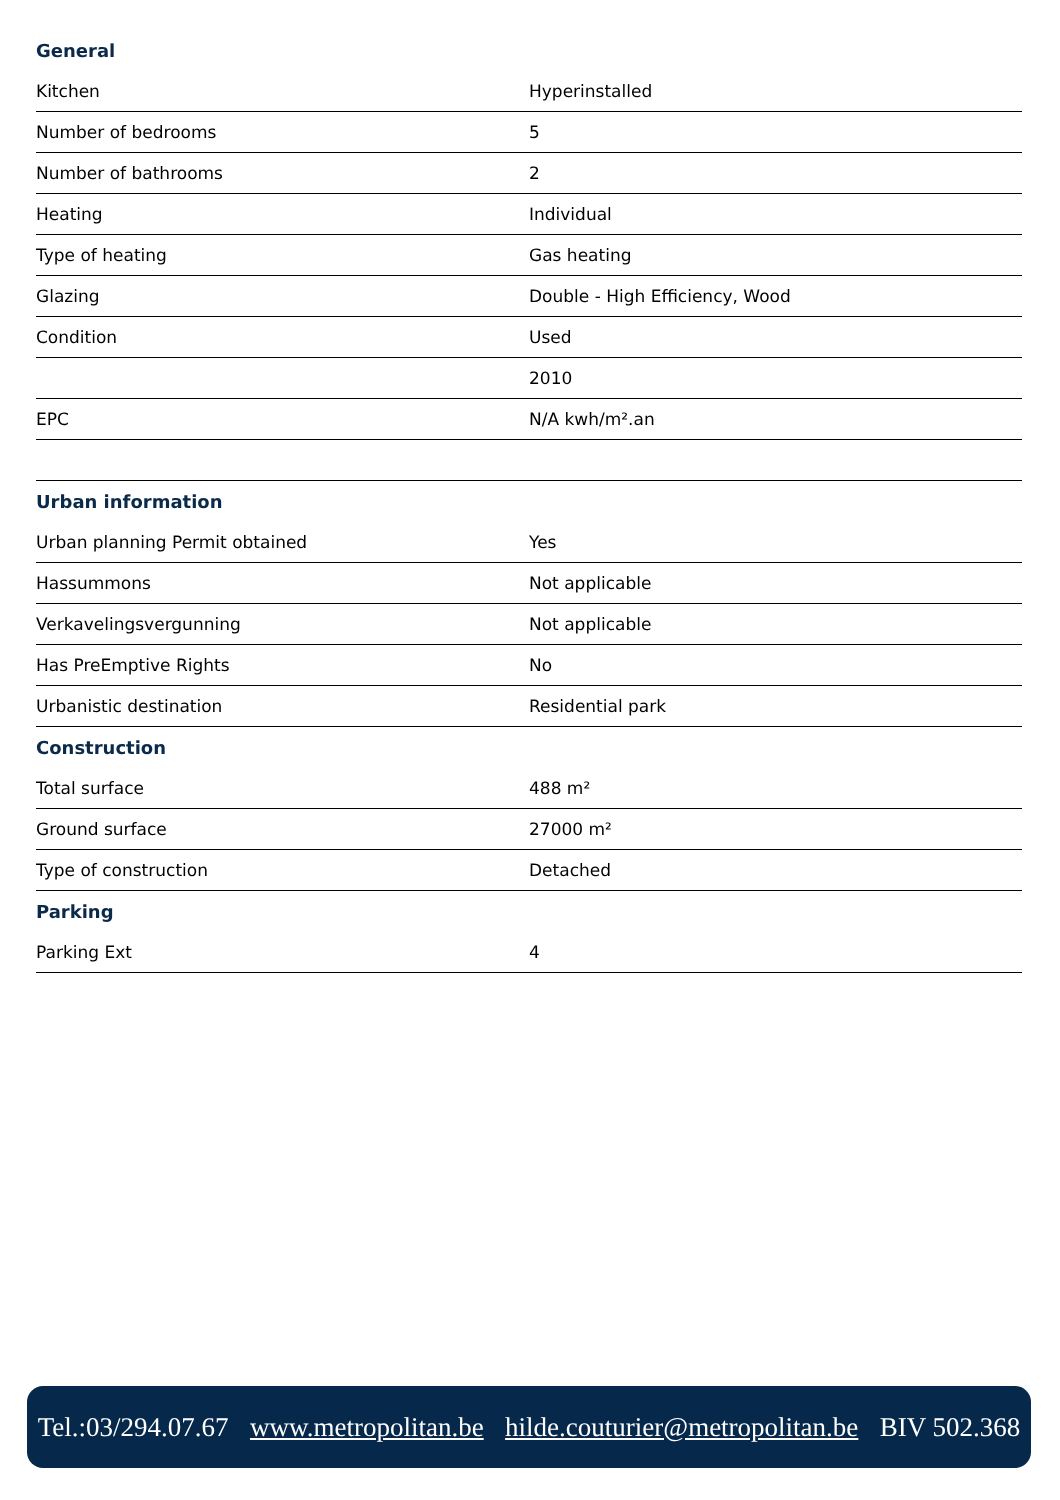| General | |
| --- | --- |
| Kitchen | Hyperinstalled |
| Number of bedrooms | 5 |
| Number of bathrooms | 2 |
| Heating | Individual |
| Type of heating | Gas heating |
| Glazing | Double - High Efficiency, Wood |
| Condition | Used |
| | 2010 |
| EPC | N/A kwh/m².an |
| Urban information | |
| Urban planning Permit obtained | Yes |
| Hassummons | Not applicable |
| Verkavelingsvergunning | Not applicable |
| Has PreEmptive Rights | No |
| Urbanistic destination | Residential park |
| Construction | |
| Total surface | 488 m² |
| Ground surface | 27000 m² |
| Type of construction | Detached |
| Parking | |
| Parking Ext | 4 |
Tel.:03/294.07.67 www.metropolitan.be hilde.couturier@metropolitan.be BIV 502.368